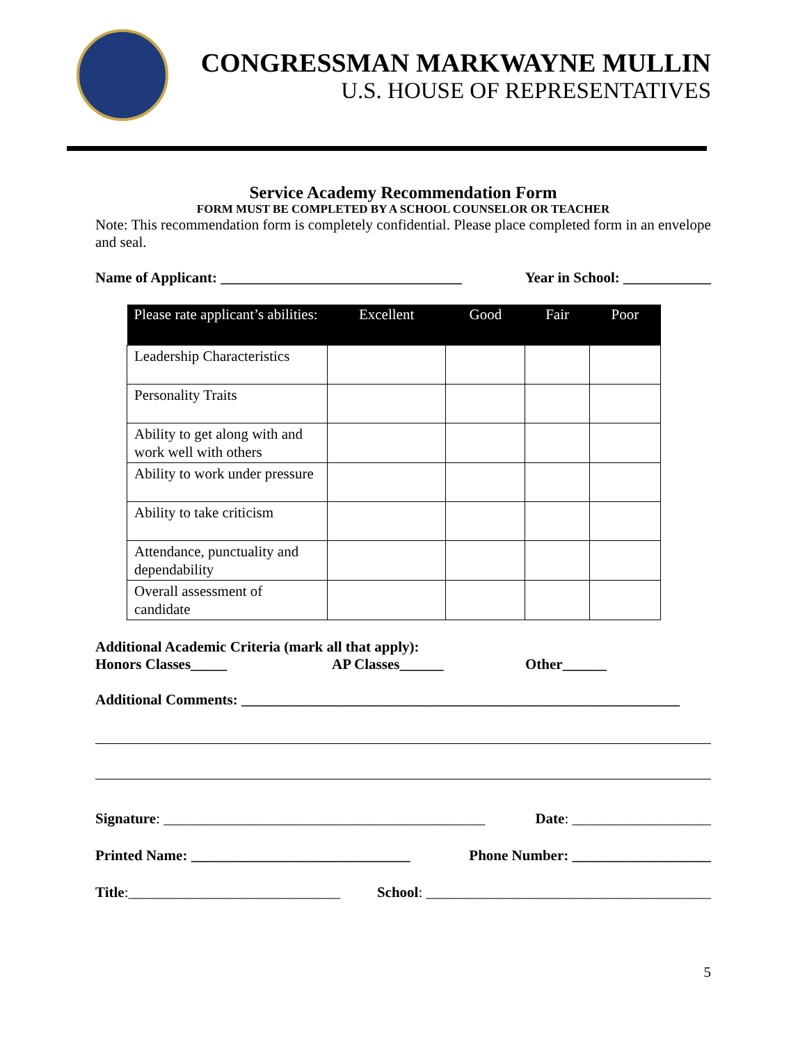CONGRESSMAN MARKWAYNE MULLIN
U.S. HOUSE OF REPRESENTATIVES
Service Academy Recommendation Form
FORM MUST BE COMPLETED BY A SCHOOL COUNSELOR OR TEACHER
Note: This recommendation form is completely confidential. Please place completed form in an envelope and seal.
Name of Applicant: _________________________________ Year in School: ____________
| Please rate applicant’s abilities: | Excellent | Good | Fair | Poor |
| --- | --- | --- | --- | --- |
| Leadership Characteristics | | | | |
| Personality Traits | | | | |
| Ability to get along with and work well with others | | | | |
| Ability to work under pressure | | | | |
| Ability to take criticism | | | | |
| Attendance, punctuality and dependability | | | | |
| Overall assessment of candidate | | | | |
Additional Academic Criteria (mark all that apply):
Honors Classes_____ AP Classes______ Other______
Additional Comments: ____________________________________________________________
Signature: ____________________________________________ Date: ___________________
Printed Name: ______________________________ Phone Number: ___________________
Title:_____________________________ School: _______________________________________
5